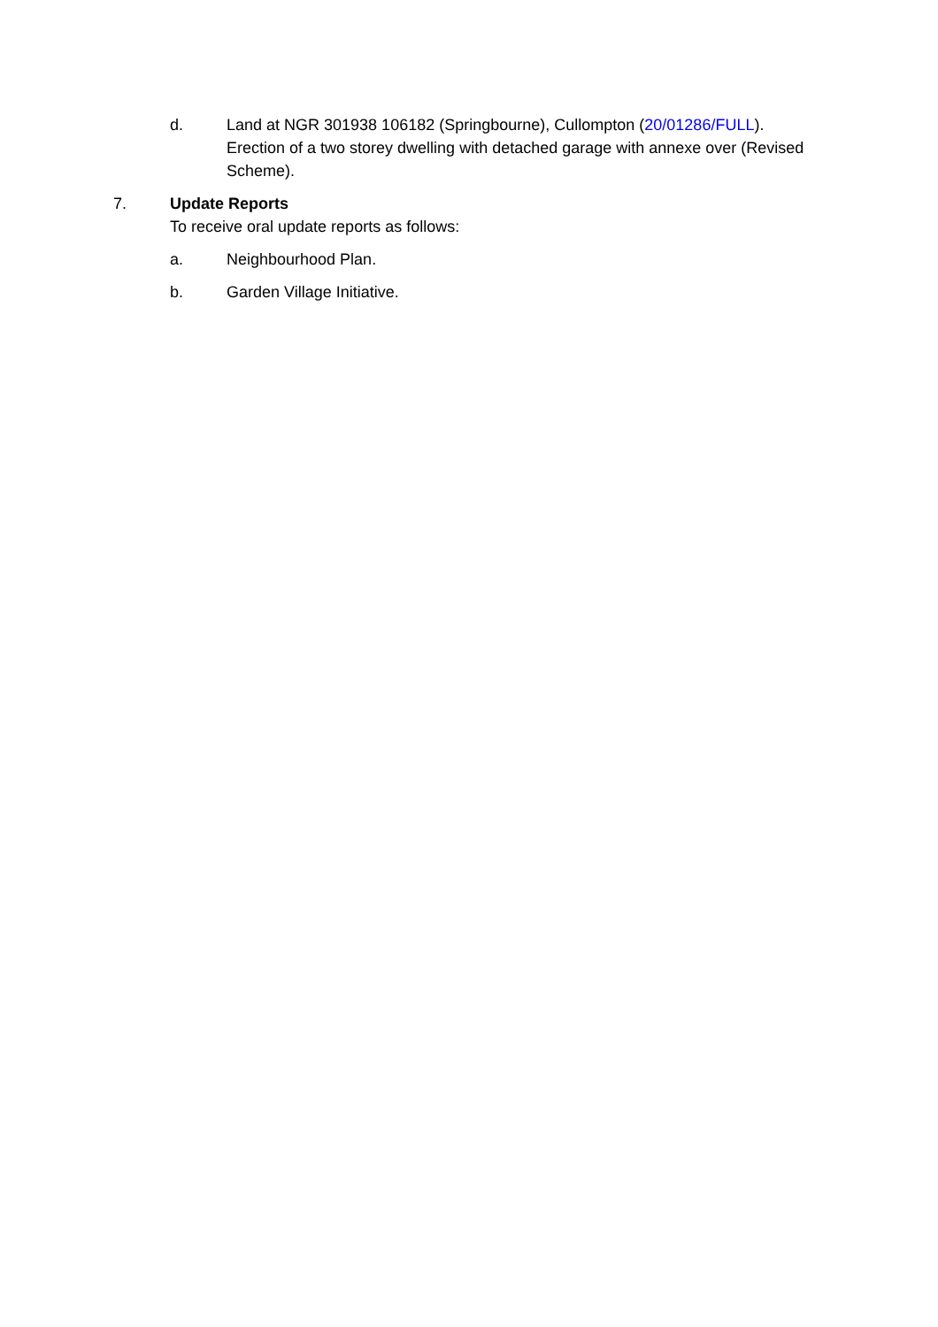d. Land at NGR 301938 106182 (Springbourne), Cullompton (20/01286/FULL). Erection of a two storey dwelling with detached garage with annexe over (Revised Scheme).
7. Update Reports
To receive oral update reports as follows:
a. Neighbourhood Plan.
b. Garden Village Initiative.